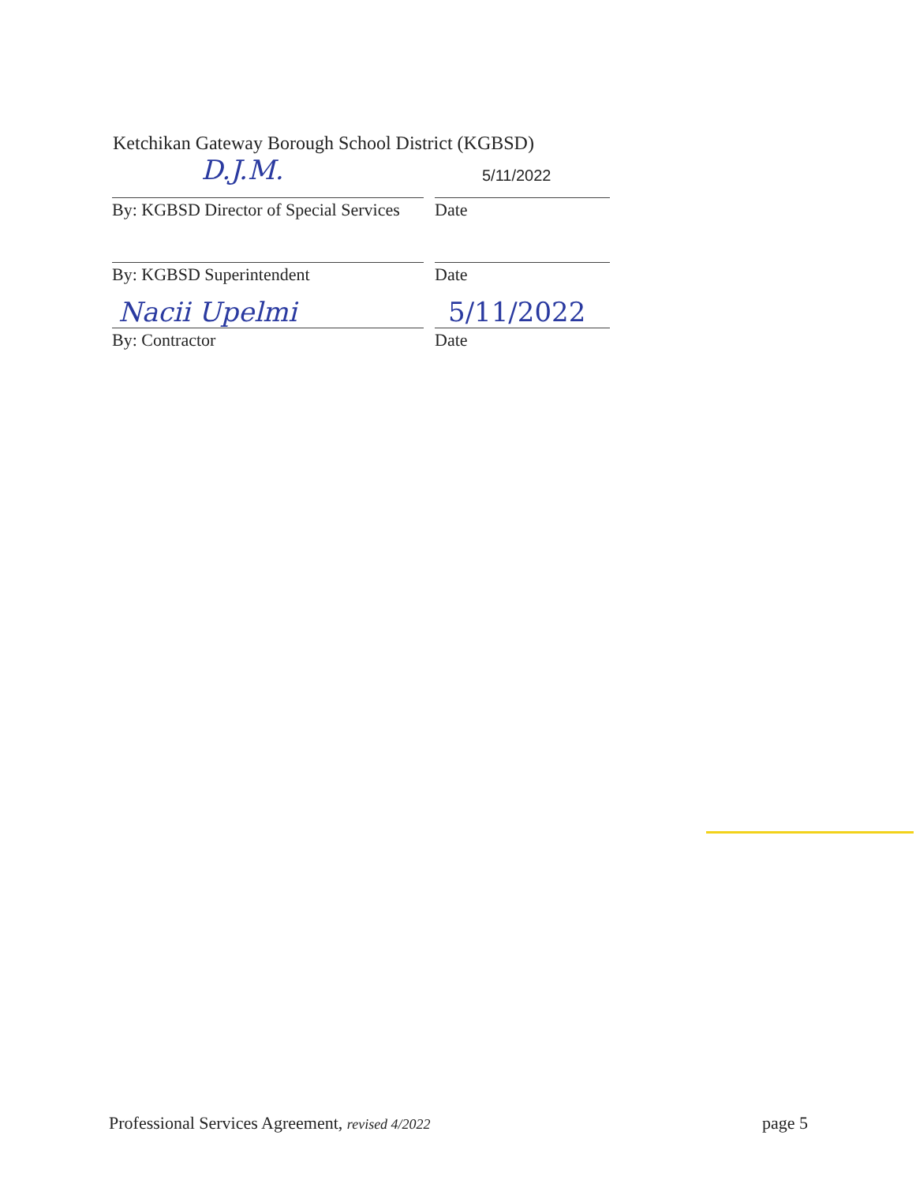Ketchikan Gateway Borough School District (KGBSD)
D.J.M. 5/11/2022
By: KGBSD Director of Special Services
Date
By: KGBSD Superintendent Date
Nacii Upelmi 5/11/2022
By: Contractor Date
Professional Services Agreement, revised 4/2022
page 5